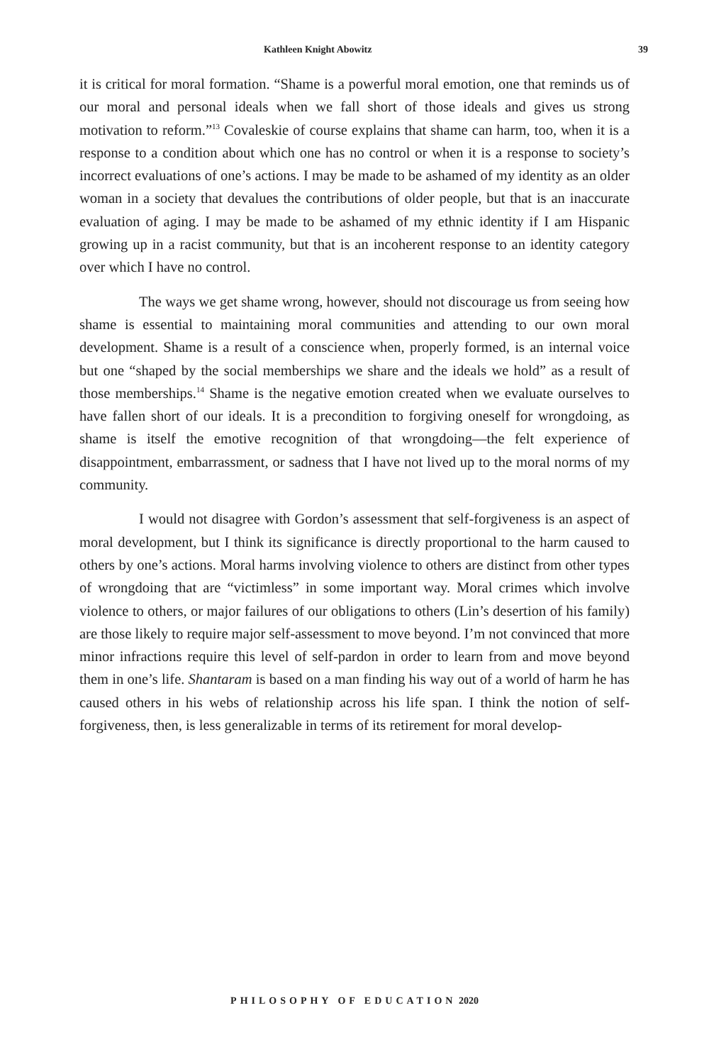Kathleen Knight Abowitz 39
it is critical for moral formation. “Shame is a powerful moral emotion, one that reminds us of our moral and personal ideals when we fall short of those ideals and gives us strong motivation to reform.”<sup>13</sup> Covaleskie of course explains that shame can harm, too, when it is a response to a condition about which one has no control or when it is a response to society’s incorrect evaluations of one’s actions. I may be made to be ashamed of my identity as an older woman in a society that devalues the contributions of older people, but that is an inaccurate evaluation of aging. I may be made to be ashamed of my ethnic identity if I am Hispanic growing up in a racist community, but that is an incoherent response to an identity category over which I have no control.
The ways we get shame wrong, however, should not discourage us from seeing how shame is essential to maintaining moral communities and attending to our own moral development. Shame is a result of a conscience when, properly formed, is an internal voice but one “shaped by the social memberships we share and the ideals we hold” as a result of those memberships.<sup>14</sup> Shame is the negative emotion created when we evaluate ourselves to have fallen short of our ideals. It is a precondition to forgiving oneself for wrongdoing, as shame is itself the emotive recognition of that wrongdoing—the felt experience of disappointment, embarrassment, or sadness that I have not lived up to the moral norms of my community.
I would not disagree with Gordon’s assessment that self-forgiveness is an aspect of moral development, but I think its significance is directly proportional to the harm caused to others by one’s actions. Moral harms involving violence to others are distinct from other types of wrongdoing that are “victimless” in some important way. Moral crimes which involve violence to others, or major failures of our obligations to others (Lin’s desertion of his family) are those likely to require major self-assessment to move beyond. I’m not convinced that more minor infractions require this level of self-pardon in order to learn from and move beyond them in one’s life. Shantaram is based on a man finding his way out of a world of harm he has caused others in his webs of relationship across his life span. I think the notion of self-forgiveness, then, is less generalizable in terms of its retirement for moral develop-
PHILOSOPHY OF EDUCATION 2020